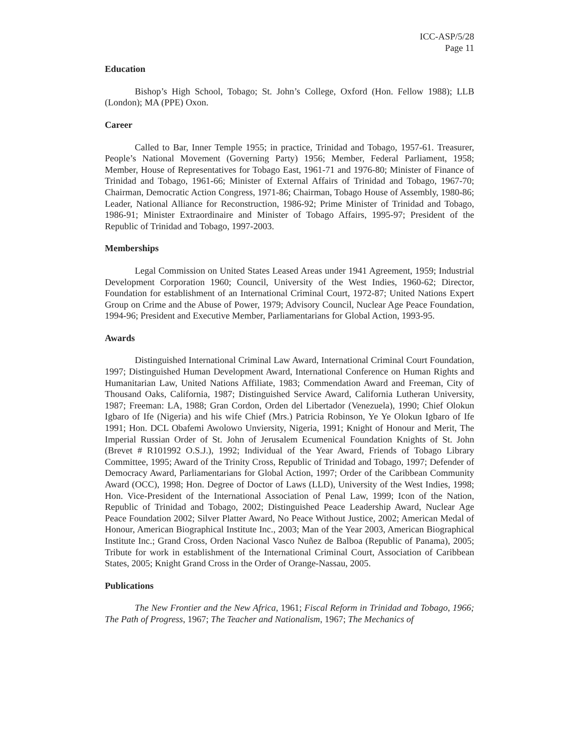ICC-ASP/5/28
Page 11
Education
Bishop’s High School, Tobago; St. John’s College, Oxford (Hon. Fellow 1988); LLB (London); MA (PPE) Oxon.
Career
Called to Bar, Inner Temple 1955; in practice, Trinidad and Tobago, 1957-61. Treasurer, People’s National Movement (Governing Party) 1956; Member, Federal Parliament, 1958; Member, House of Representatives for Tobago East, 1961-71 and 1976-80; Minister of Finance of Trinidad and Tobago, 1961-66; Minister of External Affairs of Trinidad and Tobago, 1967-70; Chairman, Democratic Action Congress, 1971-86; Chairman, Tobago House of Assembly, 1980-86; Leader, National Alliance for Reconstruction, 1986-92; Prime Minister of Trinidad and Tobago, 1986-91; Minister Extraordinaire and Minister of Tobago Affairs, 1995-97; President of the Republic of Trinidad and Tobago, 1997-2003.
Memberships
Legal Commission on United States Leased Areas under 1941 Agreement, 1959; Industrial Development Corporation 1960; Council, University of the West Indies, 1960-62; Director, Foundation for establishment of an International Criminal Court, 1972-87; United Nations Expert Group on Crime and the Abuse of Power, 1979; Advisory Council, Nuclear Age Peace Foundation, 1994-96; President and Executive Member, Parliamentarians for Global Action, 1993-95.
Awards
Distinguished International Criminal Law Award, International Criminal Court Foundation, 1997; Distinguished Human Development Award, International Conference on Human Rights and Humanitarian Law, United Nations Affiliate, 1983; Commendation Award and Freeman, City of Thousand Oaks, California, 1987; Distinguished Service Award, California Lutheran University, 1987; Freeman: LA, 1988; Gran Cordon, Orden del Libertador (Venezuela), 1990; Chief Olokun Igbaro of Ife (Nigeria) and his wife Chief (Mrs.) Patricia Robinson, Ye Ye Olokun Igbaro of Ife 1991; Hon. DCL Obafemi Awolowo Unviersity, Nigeria, 1991; Knight of Honour and Merit, The Imperial Russian Order of St. John of Jerusalem Ecumenical Foundation Knights of St. John (Brevet # R101992 O.S.J.), 1992; Individual of the Year Award, Friends of Tobago Library Committee, 1995; Award of the Trinity Cross, Republic of Trinidad and Tobago, 1997; Defender of Democracy Award, Parliamentarians for Global Action, 1997; Order of the Caribbean Community Award (OCC), 1998; Hon. Degree of Doctor of Laws (LLD), University of the West Indies, 1998; Hon. Vice-President of the International Association of Penal Law, 1999; Icon of the Nation, Republic of Trinidad and Tobago, 2002; Distinguished Peace Leadership Award, Nuclear Age Peace Foundation 2002; Silver Platter Award, No Peace Without Justice, 2002; American Medal of Honour, American Biographical Institute Inc., 2003; Man of the Year 2003, American Biographical Institute Inc.; Grand Cross, Orden Nacional Vasco Nuñez de Balboa (Republic of Panama), 2005; Tribute for work in establishment of the International Criminal Court, Association of Caribbean States, 2005; Knight Grand Cross in the Order of Orange-Nassau, 2005.
Publications
The New Frontier and the New Africa, 1961; Fiscal Reform in Trinidad and Tobago, 1966; The Path of Progress, 1967; The Teacher and Nationalism, 1967; The Mechanics of